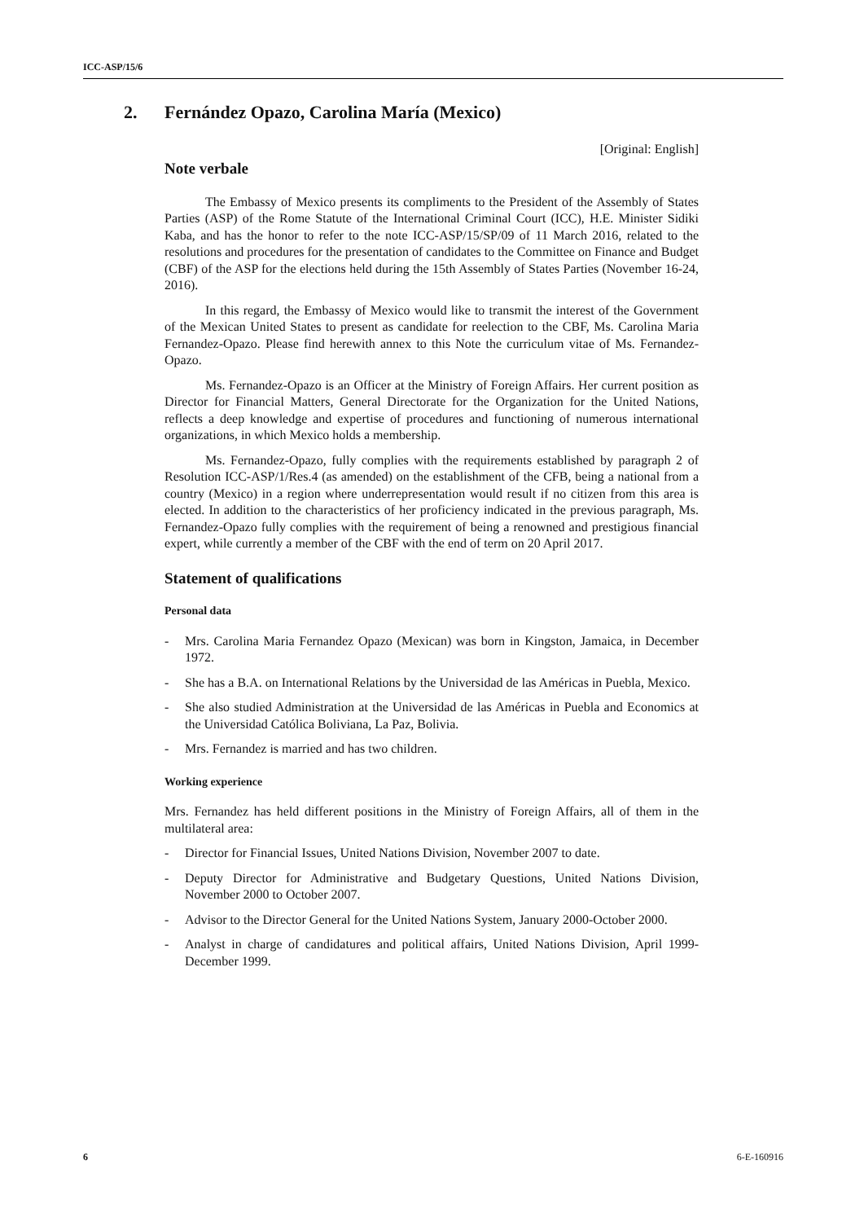ICC-ASP/15/6
2. Fernández Opazo, Carolina María (Mexico)
[Original: English]
Note verbale
The Embassy of Mexico presents its compliments to the President of the Assembly of States Parties (ASP) of the Rome Statute of the International Criminal Court (ICC), H.E. Minister Sidiki Kaba, and has the honor to refer to the note ICC-ASP/15/SP/09 of 11 March 2016, related to the resolutions and procedures for the presentation of candidates to the Committee on Finance and Budget (CBF) of the ASP for the elections held during the 15th Assembly of States Parties (November 16-24, 2016).
In this regard, the Embassy of Mexico would like to transmit the interest of the Government of the Mexican United States to present as candidate for reelection to the CBF, Ms. Carolina Maria Fernandez-Opazo. Please find herewith annex to this Note the curriculum vitae of Ms. Fernandez-Opazo.
Ms. Fernandez-Opazo is an Officer at the Ministry of Foreign Affairs. Her current position as Director for Financial Matters, General Directorate for the Organization for the United Nations, reflects a deep knowledge and expertise of procedures and functioning of numerous international organizations, in which Mexico holds a membership.
Ms. Fernandez-Opazo, fully complies with the requirements established by paragraph 2 of Resolution ICC-ASP/1/Res.4 (as amended) on the establishment of the CFB, being a national from a country (Mexico) in a region where underrepresentation would result if no citizen from this area is elected. In addition to the characteristics of her proficiency indicated in the previous paragraph, Ms. Fernandez-Opazo fully complies with the requirement of being a renowned and prestigious financial expert, while currently a member of the CBF with the end of term on 20 April 2017.
Statement of qualifications
Personal data
- Mrs. Carolina Maria Fernandez Opazo (Mexican) was born in Kingston, Jamaica, in December 1972.
- She has a B.A. on International Relations by the Universidad de las Américas in Puebla, Mexico.
- She also studied Administration at the Universidad de las Américas in Puebla and Economics at the Universidad Católica Boliviana, La Paz, Bolivia.
- Mrs. Fernandez is married and has two children.
Working experience
Mrs. Fernandez has held different positions in the Ministry of Foreign Affairs, all of them in the multilateral area:
- Director for Financial Issues, United Nations Division, November 2007 to date.
- Deputy Director for Administrative and Budgetary Questions, United Nations Division, November 2000 to October 2007.
- Advisor to the Director General for the United Nations System, January 2000-October 2000.
- Analyst in charge of candidatures and political affairs, United Nations Division, April 1999- December 1999.
6 6-E-160916